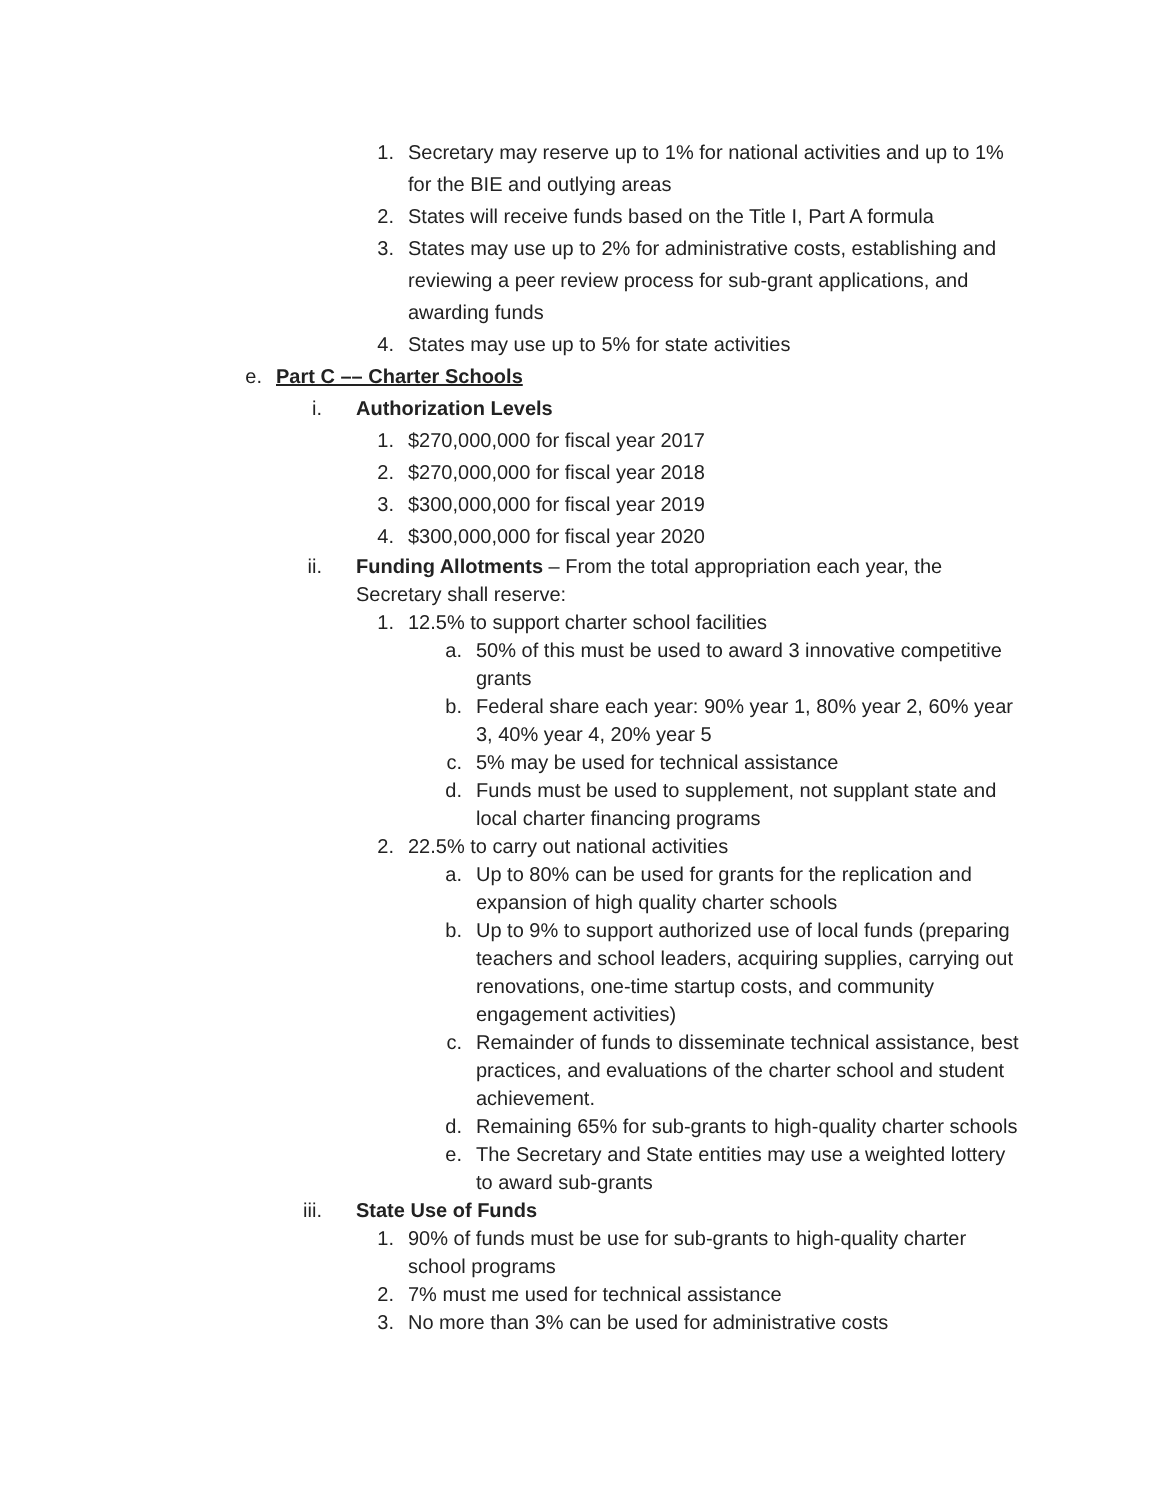1. Secretary may reserve up to 1% for national activities and up to 1% for the BIE and outlying areas
2. States will receive funds based on the Title I, Part A formula
3. States may use up to 2% for administrative costs, establishing and reviewing a peer review process for sub-grant applications, and awarding funds
4. States may use up to 5% for state activities
e. Part C –– Charter Schools
i. Authorization Levels
1. $270,000,000 for fiscal year 2017
2. $270,000,000 for fiscal year 2018
3. $300,000,000 for fiscal year 2019
4. $300,000,000 for fiscal year 2020
ii. Funding Allotments – From the total appropriation each year, the Secretary shall reserve:
1. 12.5% to support charter school facilities
a. 50% of this must be used to award 3 innovative competitive grants
b. Federal share each year: 90% year 1, 80% year 2, 60% year 3, 40% year 4, 20% year 5
c. 5% may be used for technical assistance
d. Funds must be used to supplement, not supplant state and local charter financing programs
2. 22.5% to carry out national activities
a. Up to 80% can be used for grants for the replication and expansion of high quality charter schools
b. Up to 9% to support authorized use of local funds (preparing teachers and school leaders, acquiring supplies, carrying out renovations, one-time startup costs, and community engagement activities)
c. Remainder of funds to disseminate technical assistance, best practices, and evaluations of the charter school and student achievement.
d. Remaining 65% for sub-grants to high-quality charter schools
e. The Secretary and State entities may use a weighted lottery to award sub-grants
iii. State Use of Funds
1. 90% of funds must be use for sub-grants to high-quality charter school programs
2. 7% must me used for technical assistance
3. No more than 3% can be used for administrative costs